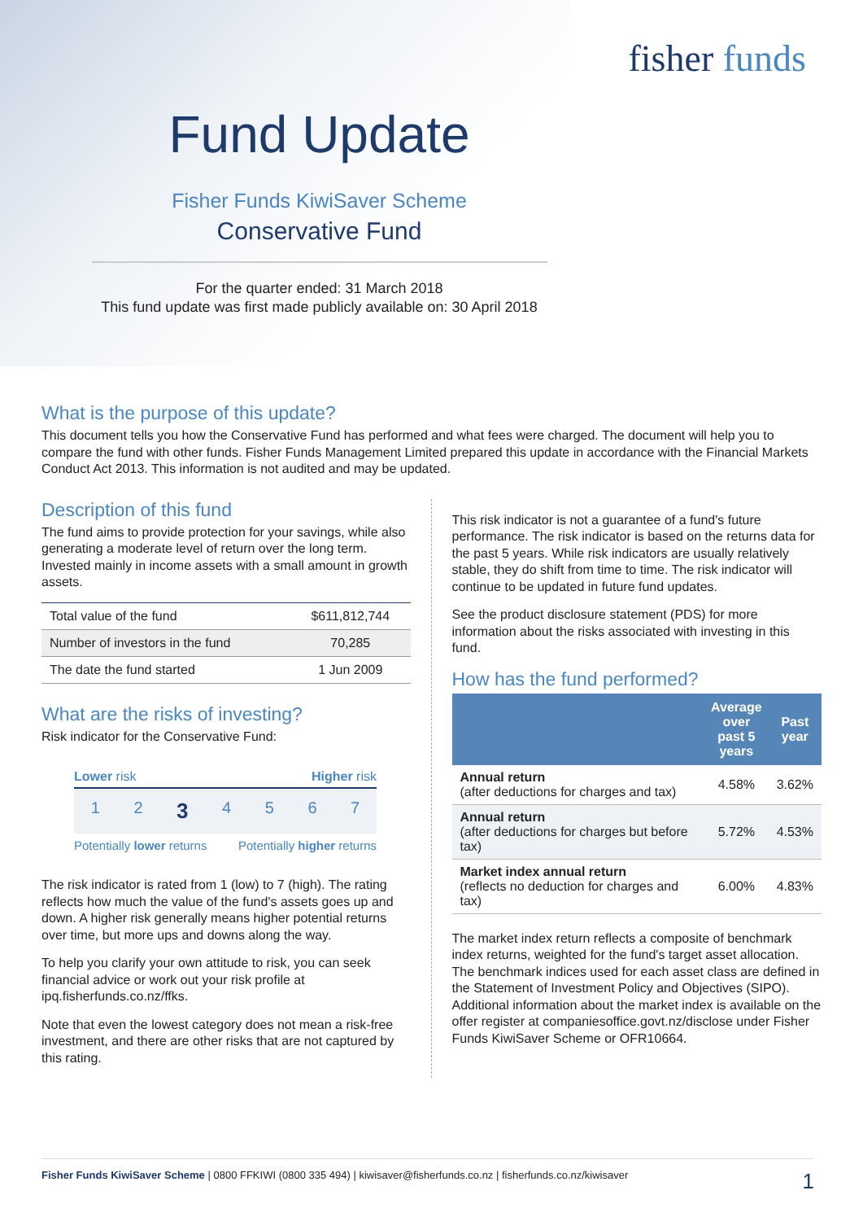fisher funds
Fund Update
Fisher Funds KiwiSaver Scheme
Conservative Fund
For the quarter ended: 31 March 2018
This fund update was first made publicly available on: 30 April 2018
What is the purpose of this update?
This document tells you how the Conservative Fund has performed and what fees were charged. The document will help you to compare the fund with other funds. Fisher Funds Management Limited prepared this update in accordance with the Financial Markets Conduct Act 2013. This information is not audited and may be updated.
Description of this fund
The fund aims to provide protection for your savings, while also generating a moderate level of return over the long term. Invested mainly in income assets with a small amount in growth assets.
| Total value of the fund | $611,812,744 |
| Number of investors in the fund | 70,285 |
| The date the fund started | 1 Jun 2009 |
What are the risks of investing?
Risk indicator for the Conservative Fund:
Lower risk Higher risk
1234567
Potentially lower returns Potentially higher returns
The risk indicator is rated from 1 (low) to 7 (high). The rating reflects how much the value of the fund's assets goes up and down. A higher risk generally means higher potential returns over time, but more ups and downs along the way.
To help you clarify your own attitude to risk, you can seek financial advice or work out your risk profile at ipq.fisherfunds.co.nz/ffks.
Note that even the lowest category does not mean a risk-free investment, and there are other risks that are not captured by this rating.
This risk indicator is not a guarantee of a fund's future performance. The risk indicator is based on the returns data for the past 5 years. While risk indicators are usually relatively stable, they do shift from time to time. The risk indicator will continue to be updated in future fund updates.
See the product disclosure statement (PDS) for more information about the risks associated with investing in this fund.
How has the fund performed?
| | Average over past 5 years | Past year |
| --- | --- | --- |
| Annual return (after deductions for charges and tax) | 4.58% | 3.62% |
| Annual return (after deductions for charges but before tax) | 5.72% | 4.53% |
| Market index annual return (reflects no deduction for charges and tax) | 6.00% | 4.83% |
The market index return reflects a composite of benchmark index returns, weighted for the fund's target asset allocation. The benchmark indices used for each asset class are defined in the Statement of Investment Policy and Objectives (SIPO). Additional information about the market index is available on the offer register at companiesoffice.govt.nz/disclose under Fisher Funds KiwiSaver Scheme or OFR10664.
Fisher Funds KiwiSaver Scheme | 0800 FFKIWI (0800 335 494) | kiwisaver@fisherfunds.co.nz | fisherfunds.co.nz/kiwisaver 1